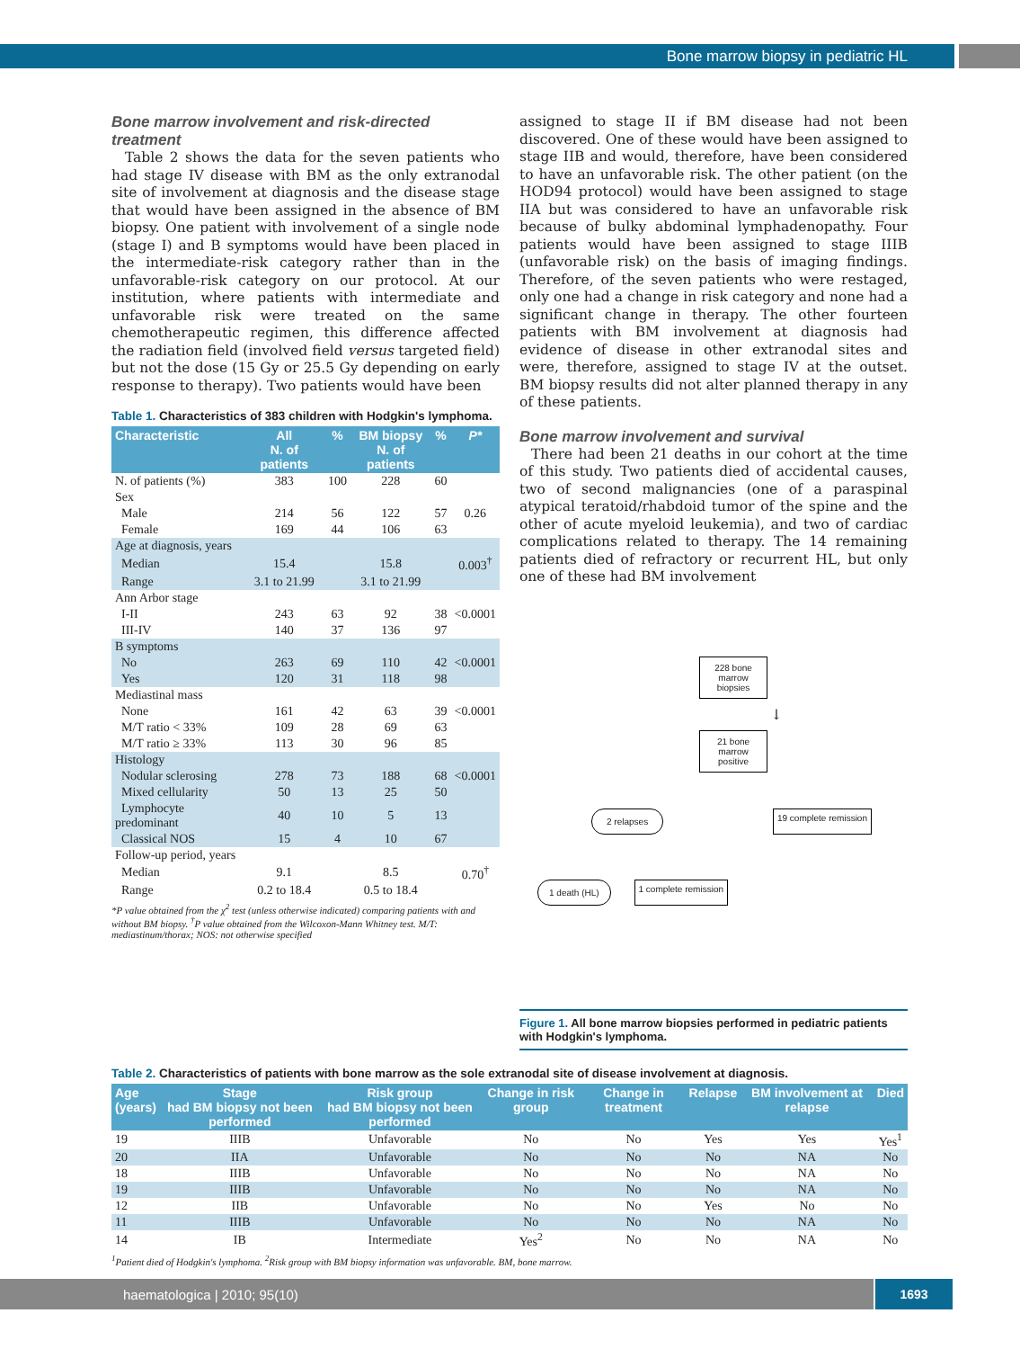Bone marrow biopsy in pediatric HL
Bone marrow involvement and risk-directed treatment
Table 2 shows the data for the seven patients who had stage IV disease with BM as the only extranodal site of involvement at diagnosis and the disease stage that would have been assigned in the absence of BM biopsy. One patient with involvement of a single node (stage I) and B symptoms would have been placed in the intermediate-risk category rather than in the unfavorable-risk category on our protocol. At our institution, where patients with intermediate and unfavorable risk were treated on the same chemotherapeutic regimen, this difference affected the radiation field (involved field versus targeted field) but not the dose (15 Gy or 25.5 Gy depending on early response to therapy). Two patients would have been
Table 1. Characteristics of 383 children with Hodgkin's lymphoma.
| Characteristic | All N. of patients | % | BM biopsy N. of patients | % | P* |
| --- | --- | --- | --- | --- | --- |
| N. of patients (%) | 383 | 100 | 228 | 60 | |
| Sex | | | | | |
| Male | 214 | 56 | 122 | 57 | 0.26 |
| Female | 169 | 44 | 106 | 63 | |
| Age at diagnosis, years | | | | | |
| Median | 15.4 | | 15.8 | | 0.003<sup>†</sup> |
| Range | 3.1 to 21.99 | | 3.1 to 21.99 | | |
| Ann Arbor stage | | | | | |
| I-II | 243 | 63 | 92 | 38 | <0.0001 |
| III-IV | 140 | 37 | 136 | 97 | |
| B symptoms | | | | | |
| No | 263 | 69 | 110 | 42 | <0.0001 |
| Yes | 120 | 31 | 118 | 98 | |
| Mediastinal mass | | | | | |
| None | 161 | 42 | 63 | 39 | <0.0001 |
| M/T ratio < 33% | 109 | 28 | 69 | 63 | |
| M/T ratio ≥ 33% | 113 | 30 | 96 | 85 | |
| Histology | | | | | |
| Nodular sclerosing | 278 | 73 | 188 | 68 | <0.0001 |
| Mixed cellularity | 50 | 13 | 25 | 50 | |
| Lymphocyte predominant | 40 | 10 | 5 | 13 | |
| Classical NOS | 15 | 4 | 10 | 67 | |
| Follow-up period, years | | | | | |
| Median | 9.1 | | 8.5 | | 0.70<sup>†</sup> |
| Range | 0.2 to 18.4 | | 0.5 to 18.4 | | |
*P value obtained from the χ<sup>2</sup> test (unless otherwise indicated) comparing patients with and without BM biopsy. <sup>†</sup>P value obtained from the Wilcoxon-Mann Whitney test. M/T: mediastinum/thorax; NOS: not otherwise specified
assigned to stage II if BM disease had not been discovered. One of these would have been assigned to stage IIB and would, therefore, have been considered to have an unfavorable risk. The other patient (on the HOD94 protocol) would have been assigned to stage IIA but was considered to have an unfavorable risk because of bulky abdominal lymphadenopathy. Four patients would have been assigned to stage IIIB (unfavorable risk) on the basis of imaging findings. Therefore, of the seven patients who were restaged, only one had a change in risk category and none had a significant change in therapy. The other fourteen patients with BM involvement at diagnosis had evidence of disease in other extranodal sites and were, therefore, assigned to stage IV at the outset. BM biopsy results did not alter planned therapy in any of these patients.
Bone marrow involvement and survival
There had been 21 deaths in our cohort at the time of this study. Two patients died of accidental causes, two of second malignancies (one of a paraspinal atypical teratoid/rhabdoid tumor of the spine and the other of acute myeloid leukemia), and two of cardiac complications related to therapy. The 14 remaining patients died of refractory or recurrent HL, but only one of these had BM involvement
228 bone marrow biopsies
↓
21 bone marrow positive
2 relapses 19 complete remission
1 death (HL) 1 complete remission
Figure 1. All bone marrow biopsies performed in pediatric patients with Hodgkin's lymphoma.
Table 2. Characteristics of patients with bone marrow as the sole extranodal site of disease involvement at diagnosis.
| Age (years) | Stage had BM biopsy not been performed | Risk group had BM biopsy not been performed | Change in risk group | Change in treatment | Relapse | BM involvement at relapse | Died |
| --- | --- | --- | --- | --- | --- | --- | --- |
| 19 | IIIB | Unfavorable | No | No | Yes | Yes | Yes<sup>1</sup> |
| 20 | IIA | Unfavorable | No | No | No | NA | No |
| 18 | IIIB | Unfavorable | No | No | No | NA | No |
| 19 | IIIB | Unfavorable | No | No | No | NA | No |
| 12 | IIB | Unfavorable | No | No | Yes | No | No |
| 11 | IIIB | Unfavorable | No | No | No | NA | No |
| 14 | IB | Intermediate | Yes<sup>2</sup> | No | No | NA | No |
<sup>1</sup> Patient died of Hodgkin's lymphoma. <sup>2</sup>Risk group with BM biopsy information was unfavorable. BM, bone marrow.
haematologica | 2010; 95(10) 1693